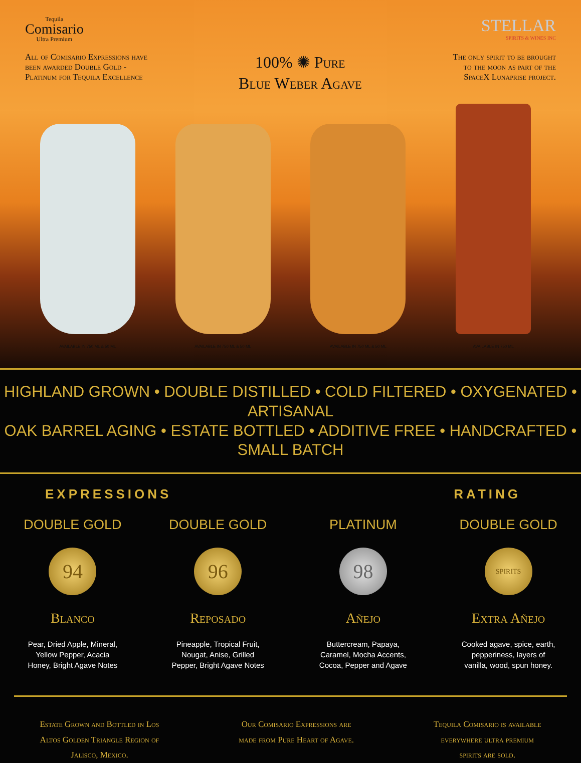Tequila
Comisario
Ultra Premium
STELLAR
SPIRITS & WINES INC
All of Comisario Expressions have
been awarded Double Gold -
Platinum for Tequila Excellence
100% ✺ Pure
Blue Weber Agave
The only spirit to be brought
to the moon as part of the
SpaceX Lunaprise project.
AVAILABLE IN 750 ML & 50 ML
AVAILABLE IN 750 ML & 50 ML
AVAILABLE IN 750 ML & 50 ML
AVAILABLE IN 750 ML
HIGHLAND GROWN • DOUBLE DISTILLED • COLD FILTERED • OXYGENATED • ARTISANAL
OAK BARREL AGING • ESTATE BOTTLED • ADDITIVE FREE • HANDCRAFTED • SMALL BATCH
EXPRESSIONS RATING
DOUBLE GOLD
94
Blanco
Pear, Dried Apple, Mineral,
Yellow Pepper, Acacia
Honey, Bright Agave Notes
DOUBLE GOLD
96
Reposado
Pineapple, Tropical Fruit,
Nougat, Anise, Grilled
Pepper, Bright Agave Notes
PLATINUM
98
Añejo
Buttercream, Papaya,
Caramel, Mocha Accents,
Cocoa, Pepper and Agave
DOUBLE GOLD
SPIRITS
Extra Añejo
Cooked agave, spice, earth,
pepperiness, layers of
vanilla, wood, spun honey.
Estate Grown and Bottled in Los
Altos Golden Triangle Region of
Jalisco, Mexico.
Our Comisario Expressions are
made from Pure Heart of Agave.
Tequila Comisario is available
everywhere ultra premium
spirits are sold.